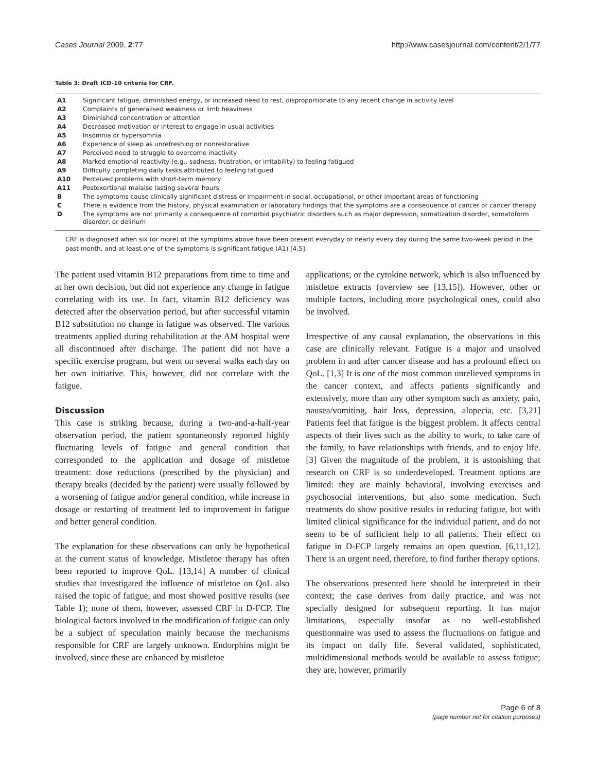Cases Journal 2009, 2:77 http://www.casesjournal.com/content/2/1/77
Table 3: Draft ICD-10 criteria for CRF.
| A1 | Significant fatigue, diminished energy, or increased need to rest, disproportionate to any recent change in activity level |
| A2 | Complaints of generalised weakness or limb heaviness |
| A3 | Diminished concentration or attention |
| A4 | Decreased motivation or interest to engage in usual activities |
| A5 | Insomnia or hypersomnia |
| A6 | Experience of sleep as unrefreshing or nonrestorative |
| A7 | Perceived need to struggle to overcome inactivity |
| A8 | Marked emotional reactivity (e.g., sadness, frustration, or irritability) to feeling fatigued |
| A9 | Difficulty completing daily tasks attributed to feeling fatigued |
| A10 | Perceived problems with short-term memory |
| A11 | Postexertional malaise lasting several hours |
| B | The symptoms cause clinically significant distress or impairment in social, occupational, or other important areas of functioning |
| C | There is evidence from the history, physical examination or laboratory findings that the symptoms are a consequence of cancer or cancer therapy |
| D | The symptoms are not primarily a consequence of comorbid psychiatric disorders such as major depression, somatization disorder, somatoform disorder, or delirium |
CRF is diagnosed when six (or more) of the symptoms above have been present everyday or nearly every day during the same two-week period in the past month, and at least one of the symptoms is significant fatigue (A1) [4,5].
The patient used vitamin B12 preparations from time to time and at her own decision, but did not experience any change in fatigue correlating with its use. In fact, vitamin B12 deficiency was detected after the observation period, but after successful vitamin B12 substitution no change in fatigue was observed. The various treatments applied during rehabilitation at the AM hospital were all discontinued after discharge. The patient did not have a specific exercise program, but went on several walks each day on her own initiative. This, however, did not correlate with the fatigue.
Discussion
This case is striking because, during a two-and-a-half-year observation period, the patient spontaneously reported highly fluctuating levels of fatigue and general condition that corresponded to the application and dosage of mistletoe treatment: dose reductions (prescribed by the physician) and therapy breaks (decided by the patient) were usually followed by a worsening of fatigue and/or general condition, while increase in dosage or restarting of treatment led to improvement in fatigue and better general condition.
The explanation for these observations can only be hypothetical at the current status of knowledge. Mistletoe therapy has often been reported to improve QoL. [13,14] A number of clinical studies that investigated the influence of mistletoe on QoL also raised the topic of fatigue, and most showed positive results (see Table 1); none of them, however, assessed CRF in D-FCP. The biological factors involved in the modification of fatigue can only be a subject of speculation mainly because the mechanisms responsible for CRF are largely unknown. Endorphins might be involved, since these are enhanced by mistletoe
applications; or the cytokine network, which is also influenced by mistletoe extracts (overview see [13,15]). However, other or multiple factors, including more psychological ones, could also be involved.
Irrespective of any causal explanation, the observations in this case are clinically relevant. Fatigue is a major and unsolved problem in and after cancer disease and has a profound effect on QoL. [1,3] It is one of the most common unrelieved symptoms in the cancer context, and affects patients significantly and extensively, more than any other symptom such as anxiety, pain, nausea/vomiting, hair loss, depression, alopecia, etc. [3,21] Patients feel that fatigue is the biggest problem. It affects central aspects of their lives such as the ability to work, to take care of the family, to have relationships with friends, and to enjoy life. [3] Given the magnitude of the problem, it is astonishing that research on CRF is so underdeveloped. Treatment options are limited: they are mainly behavioral, involving exercises and psychosocial interventions, but also some medication. Such treatments do show positive results in reducing fatigue, but with limited clinical significance for the individual patient, and do not seem to be of sufficient help to all patients. Their effect on fatigue in D-FCP largely remains an open question. [6,11,12]. There is an urgent need, therefore, to find further therapy options.
The observations presented here should be interpreted in their context; the case derives from daily practice, and was not specially designed for subsequent reporting. It has major limitations, especially insofar as no well-established questionnaire was used to assess the fluctuations on fatigue and its impact on daily life. Several validated, sophisticated, multidimensional methods would be available to assess fatigue; they are, however, primarily
Page 6 of 8
(page number not for citation purposes)